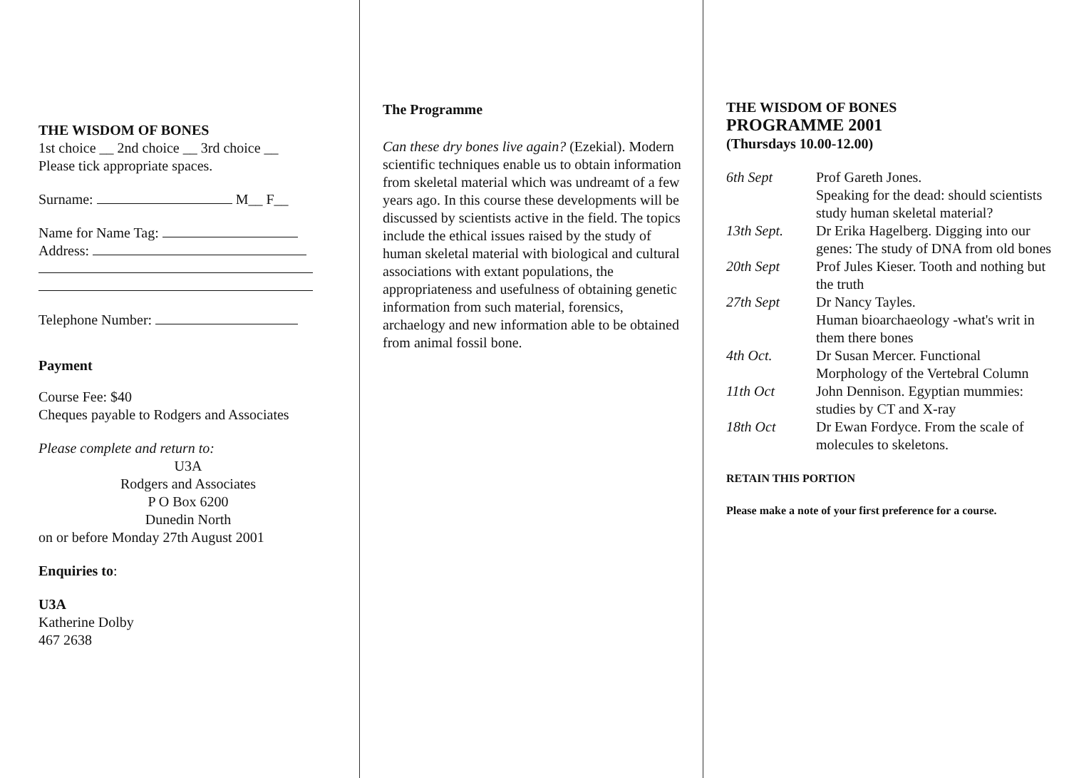THE WISDOM OF BONES
1st choice __ 2nd choice __ 3rd choice __
Please tick appropriate spaces.
Surname: M__ F__
Name for Name Tag:
Address:
Telephone Number:
Payment
Course Fee: $40
Cheques payable to Rodgers and Associates
Please complete and return to:
U3A
Rodgers and Associates
P O Box 6200
Dunedin North
on or before Monday 27th August 2001
Enquiries to:
U3A
Katherine Dolby
467 2638
The Programme
Can these dry bones live again? (Ezekial). Modern scientific techniques enable us to obtain information from skeletal material which was undreamt of a few years ago. In this course these developments will be discussed by scientists active in the field. The topics include the ethical issues raised by the study of human skeletal material with biological and cultural associations with extant populations, the appropriateness and usefulness of obtaining genetic information from such material, forensics, archaelogy and new information able to be obtained from animal fossil bone.
THE WISDOM OF BONES
PROGRAMME 2001
(Thursdays 10.00-12.00)
| 6th Sept | Prof Gareth Jones. Speaking for the dead: should scientists study human skeletal material? |
| 13th Sept. | Dr Erika Hagelberg. Digging into our genes: The study of DNA from old bones |
| 20th Sept | Prof Jules Kieser. Tooth and nothing but the truth |
| 27th Sept | Dr Nancy Tayles. Human bioarchaeology -what's writ in them there bones |
| 4th Oct. | Dr Susan Mercer. Functional Morphology of the Vertebral Column |
| 11th Oct | John Dennison. Egyptian mummies: studies by CT and X-ray |
| 18th Oct | Dr Ewan Fordyce. From the scale of molecules to skeletons. |
RETAIN THIS PORTION
Please make a note of your first preference for a course.